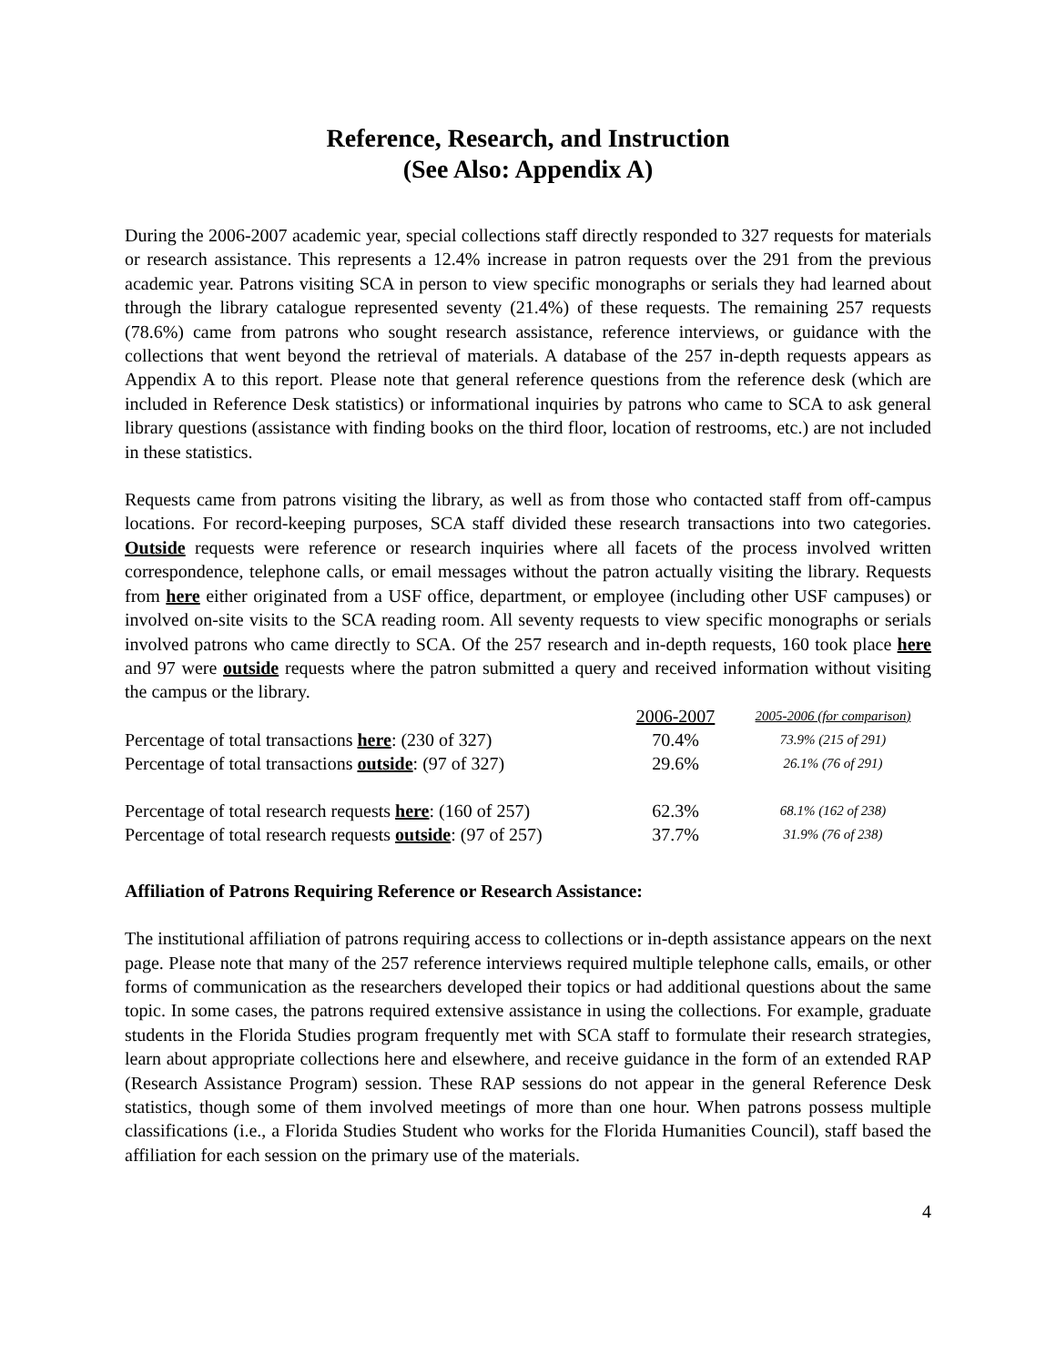Reference, Research, and Instruction
(See Also: Appendix A)
During the 2006-2007 academic year, special collections staff directly responded to 327 requests for materials or research assistance. This represents a 12.4% increase in patron requests over the 291 from the previous academic year. Patrons visiting SCA in person to view specific monographs or serials they had learned about through the library catalogue represented seventy (21.4%) of these requests. The remaining 257 requests (78.6%) came from patrons who sought research assistance, reference interviews, or guidance with the collections that went beyond the retrieval of materials. A database of the 257 in-depth requests appears as Appendix A to this report. Please note that general reference questions from the reference desk (which are included in Reference Desk statistics) or informational inquiries by patrons who came to SCA to ask general library questions (assistance with finding books on the third floor, location of restrooms, etc.) are not included in these statistics.
Requests came from patrons visiting the library, as well as from those who contacted staff from off-campus locations. For record-keeping purposes, SCA staff divided these research transactions into two categories. Outside requests were reference or research inquiries where all facets of the process involved written correspondence, telephone calls, or email messages without the patron actually visiting the library. Requests from here either originated from a USF office, department, or employee (including other USF campuses) or involved on-site visits to the SCA reading room. All seventy requests to view specific monographs or serials involved patrons who came directly to SCA. Of the 257 research and in-depth requests, 160 took place here and 97 were outside requests where the patron submitted a query and received information without visiting the campus or the library.
| | 2006-2007 | 2005-2006 (for comparison) |
| --- | --- | --- |
| Percentage of total transactions here : (230 of 327) | 70.4% | 73.9% (215 of 291) |
| Percentage of total transactions outside : (97 of 327) | 29.6% | 26.1% (76 of 291) |
| Percentage of total research requests here : (160 of 257) | 62.3% | 68.1% (162 of 238) |
| Percentage of total research requests outside : (97 of 257) | 37.7% | 31.9% (76 of 238) |
Affiliation of Patrons Requiring Reference or Research Assistance:
The institutional affiliation of patrons requiring access to collections or in-depth assistance appears on the next page. Please note that many of the 257 reference interviews required multiple telephone calls, emails, or other forms of communication as the researchers developed their topics or had additional questions about the same topic. In some cases, the patrons required extensive assistance in using the collections. For example, graduate students in the Florida Studies program frequently met with SCA staff to formulate their research strategies, learn about appropriate collections here and elsewhere, and receive guidance in the form of an extended RAP (Research Assistance Program) session. These RAP sessions do not appear in the general Reference Desk statistics, though some of them involved meetings of more than one hour. When patrons possess multiple classifications (i.e., a Florida Studies Student who works for the Florida Humanities Council), staff based the affiliation for each session on the primary use of the materials.
4